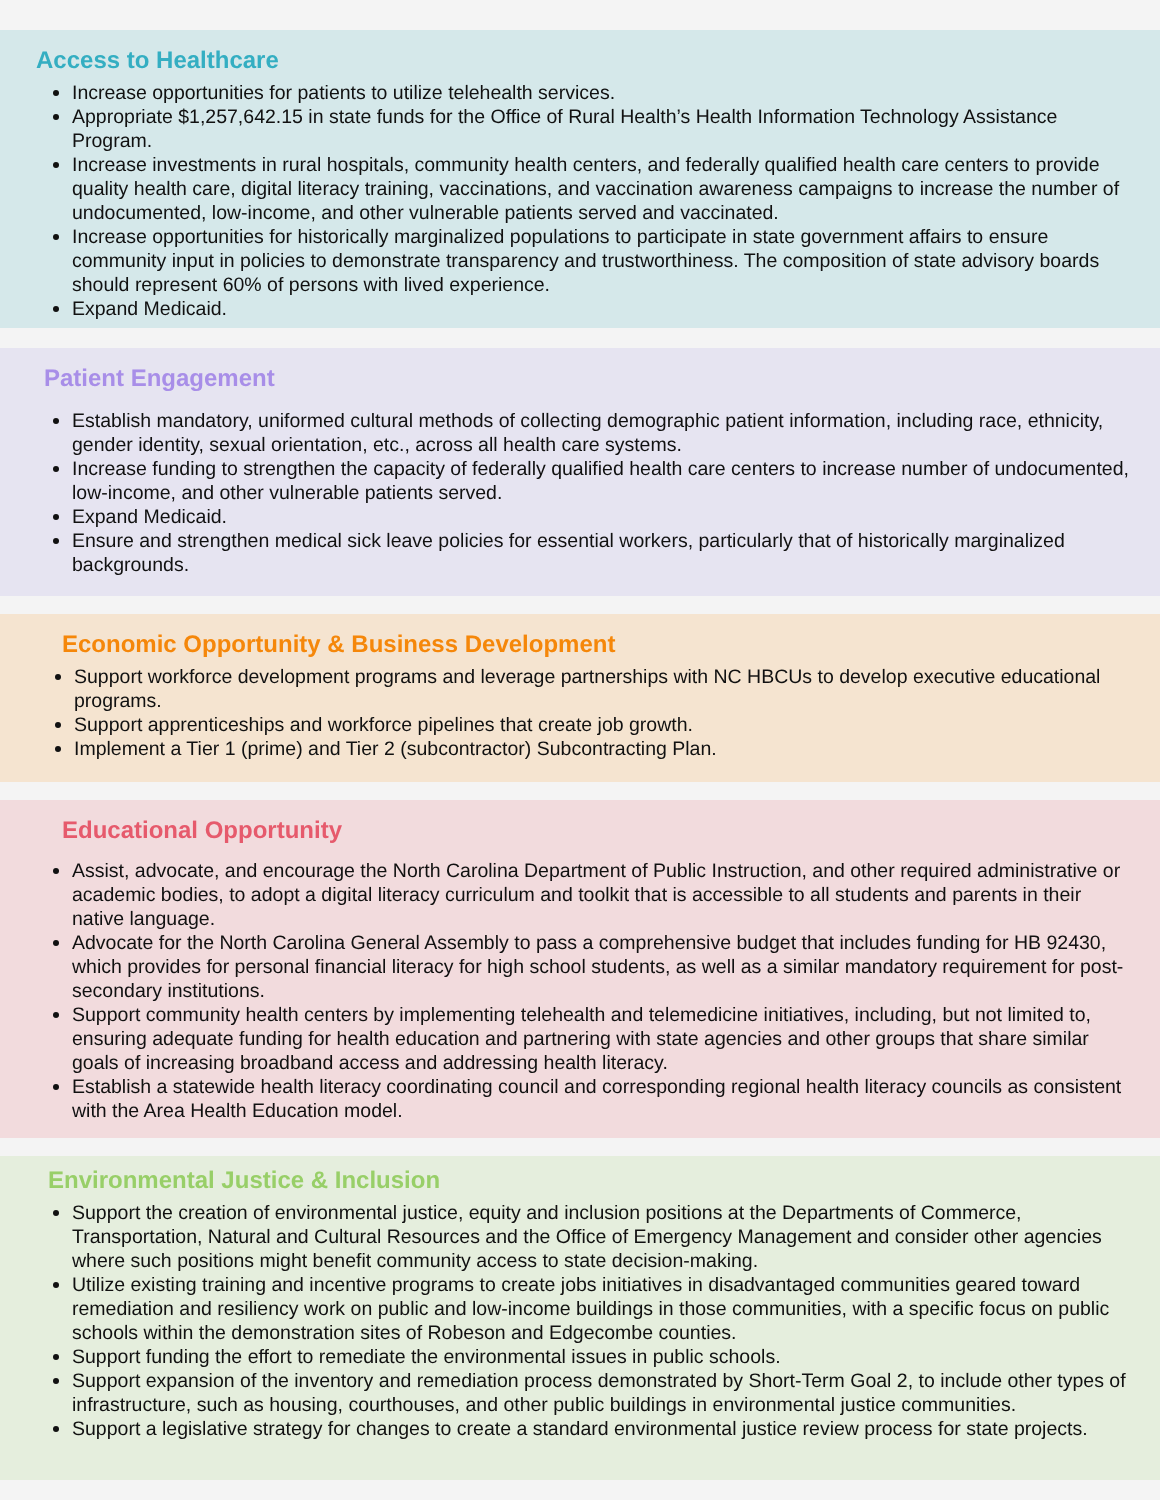Access to Healthcare
Increase opportunities for patients to utilize telehealth services.
Appropriate $1,257,642.15 in state funds for the Office of Rural Health’s Health Information Technology Assistance Program.
Increase investments in rural hospitals, community health centers, and federally qualified health care centers to provide quality health care, digital literacy training, vaccinations, and vaccination awareness campaigns to increase the number of undocumented, low-income, and other vulnerable patients served and vaccinated.
Increase opportunities for historically marginalized populations to participate in state government affairs to ensure community input in policies to demonstrate transparency and trustworthiness. The composition of state advisory boards should represent 60% of persons with lived experience.
Expand Medicaid.
Patient Engagement
Establish mandatory, uniformed cultural methods of collecting demographic patient information, including race, ethnicity, gender identity, sexual orientation, etc., across all health care systems.
Increase funding to strengthen the capacity of federally qualified health care centers to increase number of undocumented, low-income, and other vulnerable patients served.
Expand Medicaid.
Ensure and strengthen medical sick leave policies for essential workers, particularly that of historically marginalized backgrounds.
Economic Opportunity & Business Development
Support workforce development programs and leverage partnerships with NC HBCUs to develop executive educational programs.
Support apprenticeships and workforce pipelines that create job growth.
Implement a Tier 1 (prime) and Tier 2 (subcontractor) Subcontracting Plan.
Educational Opportunity
Assist, advocate, and encourage the North Carolina Department of Public Instruction, and other required administrative or academic bodies, to adopt a digital literacy curriculum and toolkit that is accessible to all students and parents in their native language.
Advocate for the North Carolina General Assembly to pass a comprehensive budget that includes funding for HB 92430, which provides for personal financial literacy for high school students, as well as a similar mandatory requirement for post-secondary institutions.
Support community health centers by implementing telehealth and telemedicine initiatives, including, but not limited to, ensuring adequate funding for health education and partnering with state agencies and other groups that share similar goals of increasing broadband access and addressing health literacy.
Establish a statewide health literacy coordinating council and corresponding regional health literacy councils as consistent with the Area Health Education model.
Environmental Justice & Inclusion
Support the creation of environmental justice, equity and inclusion positions at the Departments of Commerce, Transportation, Natural and Cultural Resources and the Office of Emergency Management and consider other agencies where such positions might benefit community access to state decision-making.
Utilize existing training and incentive programs to create jobs initiatives in disadvantaged communities geared toward remediation and resiliency work on public and low-income buildings in those communities, with a specific focus on public schools within the demonstration sites of Robeson and Edgecombe counties.
Support funding the effort to remediate the environmental issues in public schools.
Support expansion of the inventory and remediation process demonstrated by Short-Term Goal 2, to include other types of infrastructure, such as housing, courthouses, and other public buildings in environmental justice communities.
Support a legislative strategy for changes to create a standard environmental justice review process for state projects.